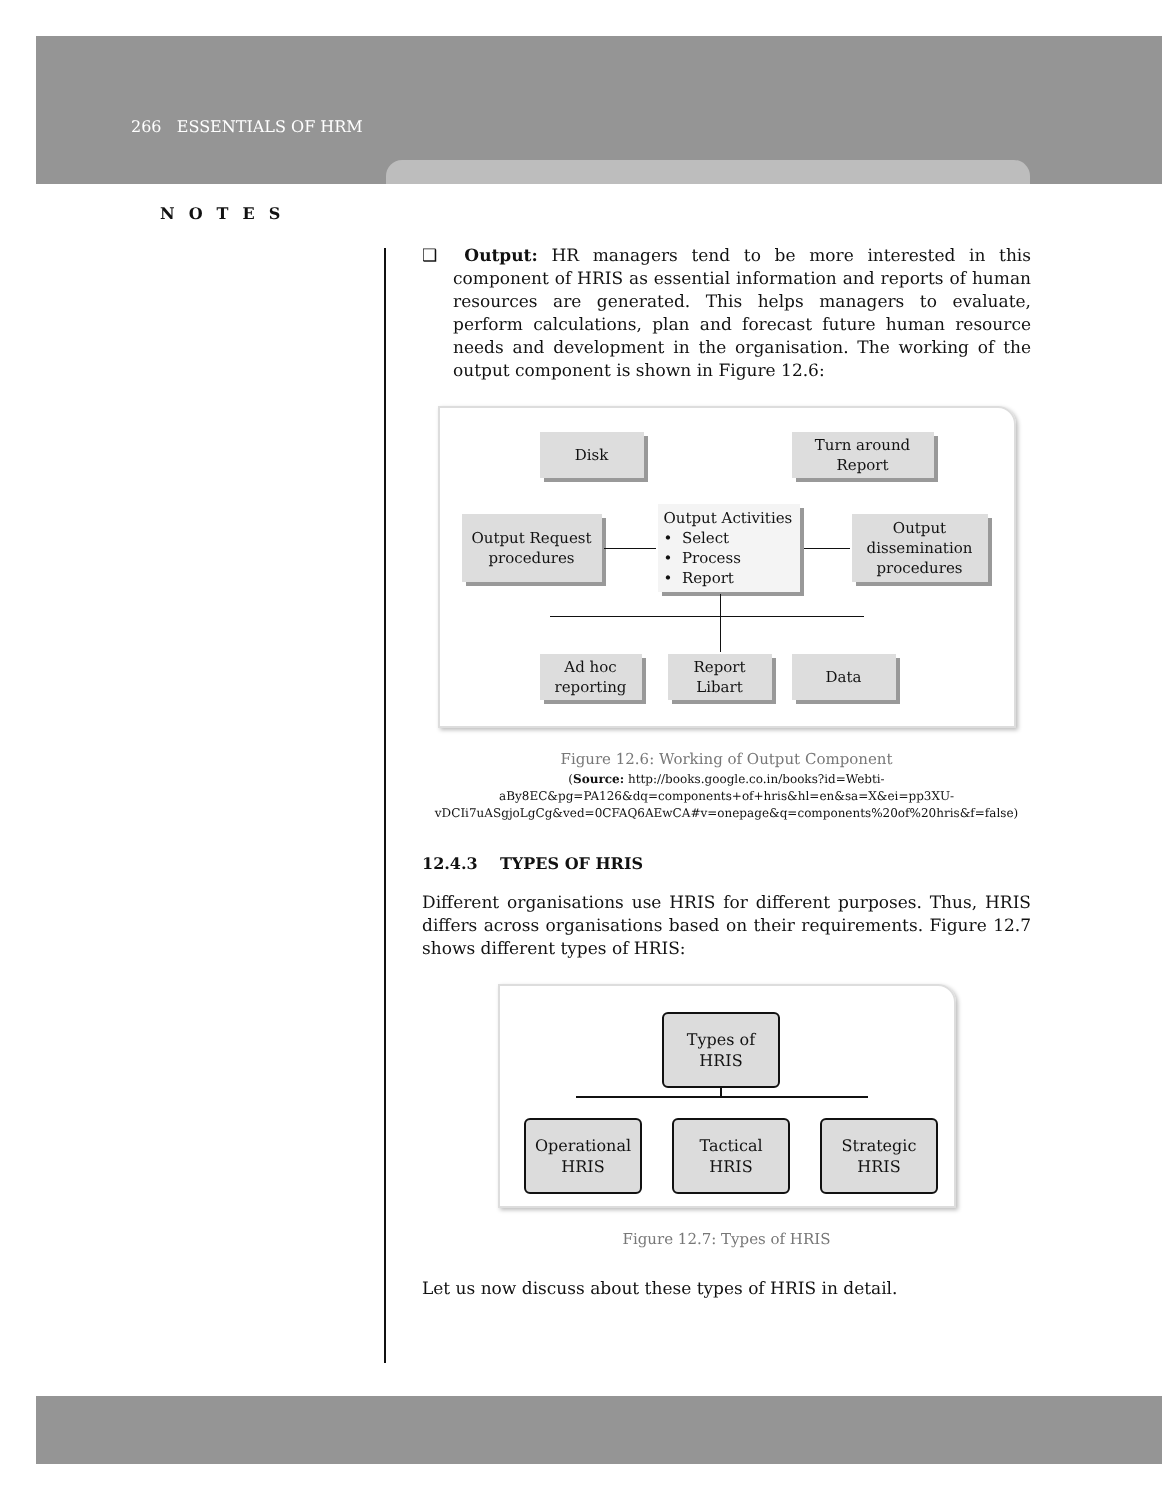266 ESSENTIALS OF HRM
NOTES
❑ Output: HR managers tend to be more interested in this component of HRIS as essential information and reports of human resources are generated. This helps managers to evaluate, perform calculations, plan and forecast future human resource needs and development in the organisation. The working of the output component is shown in Figure 12.6:
Disk
Turn around
Report
Output Request
procedures
Output Activities
• Select
• Process
• Report
Output
dissemination
procedures
Ad hoc
reporting
Report
Libart
Data
Figure 12.6: Working of Output Component
(Source: http://books.google.co.in/books?id=Webti-aBy8EC&pg=PA126&dq=components+of+hris&hl=en&sa=X&ei=pp3XU-vDCIi7uASgjoLgCg&ved=0CFAQ6AEwCA#v=onepage&q=components%20of%20hris&f=false)
12.4.3 TYPES OF HRIS
Different organisations use HRIS for different purposes. Thus, HRIS differs across organisations based on their requirements. Figure 12.7 shows different types of HRIS:
Types of
HRIS
Operational
HRIS
Tactical
HRIS
Strategic
HRIS
Figure 12.7: Types of HRIS
Let us now discuss about these types of HRIS in detail.